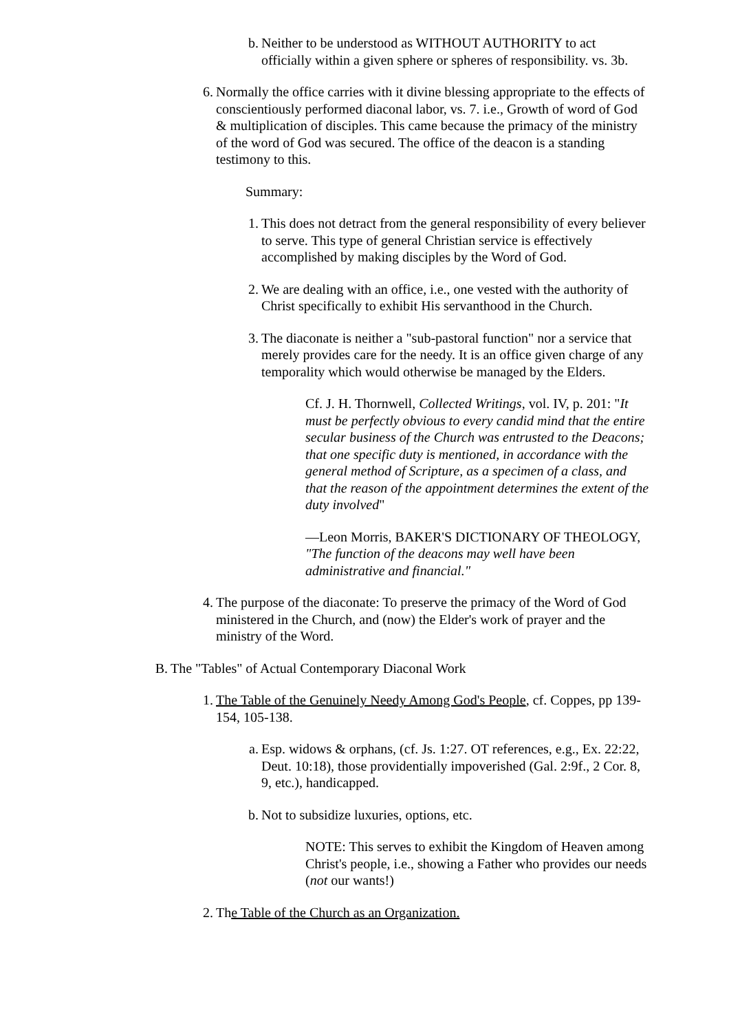b. Neither to be understood as WITHOUT AUTHORITY to act officially within a given sphere or spheres of responsibility. vs. 3b.
6. Normally the office carries with it divine blessing appropriate to the effects of conscientiously performed diaconal labor, vs. 7. i.e., Growth of word of God & multiplication of disciples. This came because the primacy of the ministry of the word of God was secured. The office of the deacon is a standing testimony to this.
Summary:
1. This does not detract from the general responsibility of every believer to serve. This type of general Christian service is effectively accomplished by making disciples by the Word of God.
2. We are dealing with an office, i.e., one vested with the authority of Christ specifically to exhibit His servanthood in the Church.
3. The diaconate is neither a "sub-pastoral function" nor a service that merely provides care for the needy. It is an office given charge of any temporality which would otherwise be managed by the Elders.
Cf. J. H. Thornwell, Collected Writings, vol. IV, p. 201: "It must be perfectly obvious to every candid mind that the entire secular business of the Church was entrusted to the Deacons; that one specific duty is mentioned, in accordance with the general method of Scripture, as a specimen of a class, and that the reason of the appointment determines the extent of the duty involved"
—Leon Morris, BAKER'S DICTIONARY OF THEOLOGY, "The function of the deacons may well have been administrative and financial."
4. The purpose of the diaconate: To preserve the primacy of the Word of God ministered in the Church, and (now) the Elder's work of prayer and the ministry of the Word.
B. The "Tables" of Actual Contemporary Diaconal Work
1. The Table of the Genuinely Needy Among God's People, cf. Coppes, pp 139-154, 105-138.
a. Esp. widows & orphans, (cf. Js. 1:27. OT references, e.g., Ex. 22:22, Deut. 10:18), those providentially impoverished (Gal. 2:9f., 2 Cor. 8, 9, etc.), handicapped.
b. Not to subsidize luxuries, options, etc.
NOTE: This serves to exhibit the Kingdom of Heaven among Christ's people, i.e., showing a Father who provides our needs (not our wants!)
2. The Table of the Church as an Organization.